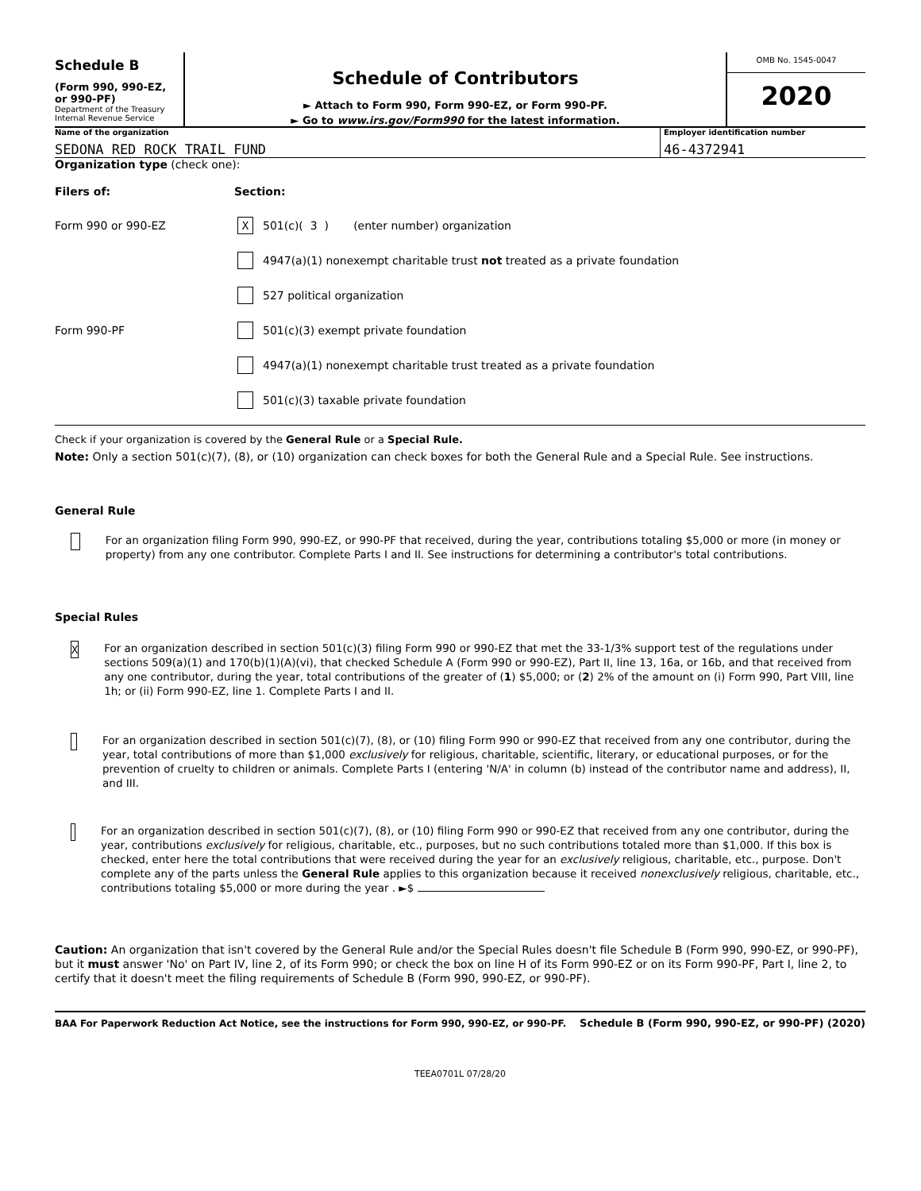Schedule B
(Form 990, 990-EZ,
or 990-PF)
Department of the Treasury
Internal Revenue Service
Schedule of Contributors
► Attach to Form 990, Form 990-EZ, or Form 990-PF.
► Go to www.irs.gov/Form990 for the latest information.
OMB No. 1545-0047
2020
Name of the organization
SEDONA RED ROCK TRAIL FUND
Employer identification number
46-4372941
Organization type (check one):
Filers of: Section:
Form 990 or 990-EZ X 501(c)( 3 ) (enter number) organization
4947(a)(1) nonexempt charitable trust not treated as a private foundation
527 political organization
Form 990-PF 501(c)(3) exempt private foundation
4947(a)(1) nonexempt charitable trust treated as a private foundation
501(c)(3) taxable private foundation
Check if your organization is covered by the General Rule or a Special Rule.
Note: Only a section 501(c)(7), (8), or (10) organization can check boxes for both the General Rule and a Special Rule. See instructions.
General Rule
For an organization filing Form 990, 990-EZ, or 990-PF that received, during the year, contributions totaling $5,000 or more (in money or property) from any one contributor. Complete Parts I and II. See instructions for determining a contributor's total contributions.
Special Rules
X
For an organization described in section 501(c)(3) filing Form 990 or 990-EZ that met the 33-1/3% support test of the regulations under sections 509(a)(1) and 170(b)(1)(A)(vi), that checked Schedule A (Form 990 or 990-EZ), Part II, line 13, 16a, or 16b, and that received from any one contributor, during the year, total contributions of the greater of (1) $5,000; or (2) 2% of the amount on (i) Form 990, Part VIII, line 1h; or (ii) Form 990-EZ, line 1. Complete Parts I and II.
For an organization described in section 501(c)(7), (8), or (10) filing Form 990 or 990-EZ that received from any one contributor, during the year, total contributions of more than $1,000 exclusively for religious, charitable, scientific, literary, or educational purposes, or for the prevention of cruelty to children or animals. Complete Parts I (entering 'N/A' in column (b) instead of the contributor name and address), II, and III.
For an organization described in section 501(c)(7), (8), or (10) filing Form 990 or 990-EZ that received from any one contributor, during the year, contributions exclusively for religious, charitable, etc., purposes, but no such contributions totaled more than $1,000. If this box is checked, enter here the total contributions that were received during the year for an exclusively religious, charitable, etc., purpose. Don't complete any of the parts unless the General Rule applies to this organization because it received nonexclusively religious, charitable, etc., contributions totaling $5,000 or more during the year . ►$
Caution: An organization that isn't covered by the General Rule and/or the Special Rules doesn't file Schedule B (Form 990, 990-EZ, or 990-PF), but it must answer 'No' on Part IV, line 2, of its Form 990; or check the box on line H of its Form 990-EZ or on its Form 990-PF, Part I, line 2, to certify that it doesn't meet the filing requirements of Schedule B (Form 990, 990-EZ, or 990-PF).
BAA For Paperwork Reduction Act Notice, see the instructions for Form 990, 990-EZ, or 990-PF. Schedule B (Form 990, 990-EZ, or 990-PF) (2020)
TEEA0701L 07/28/20